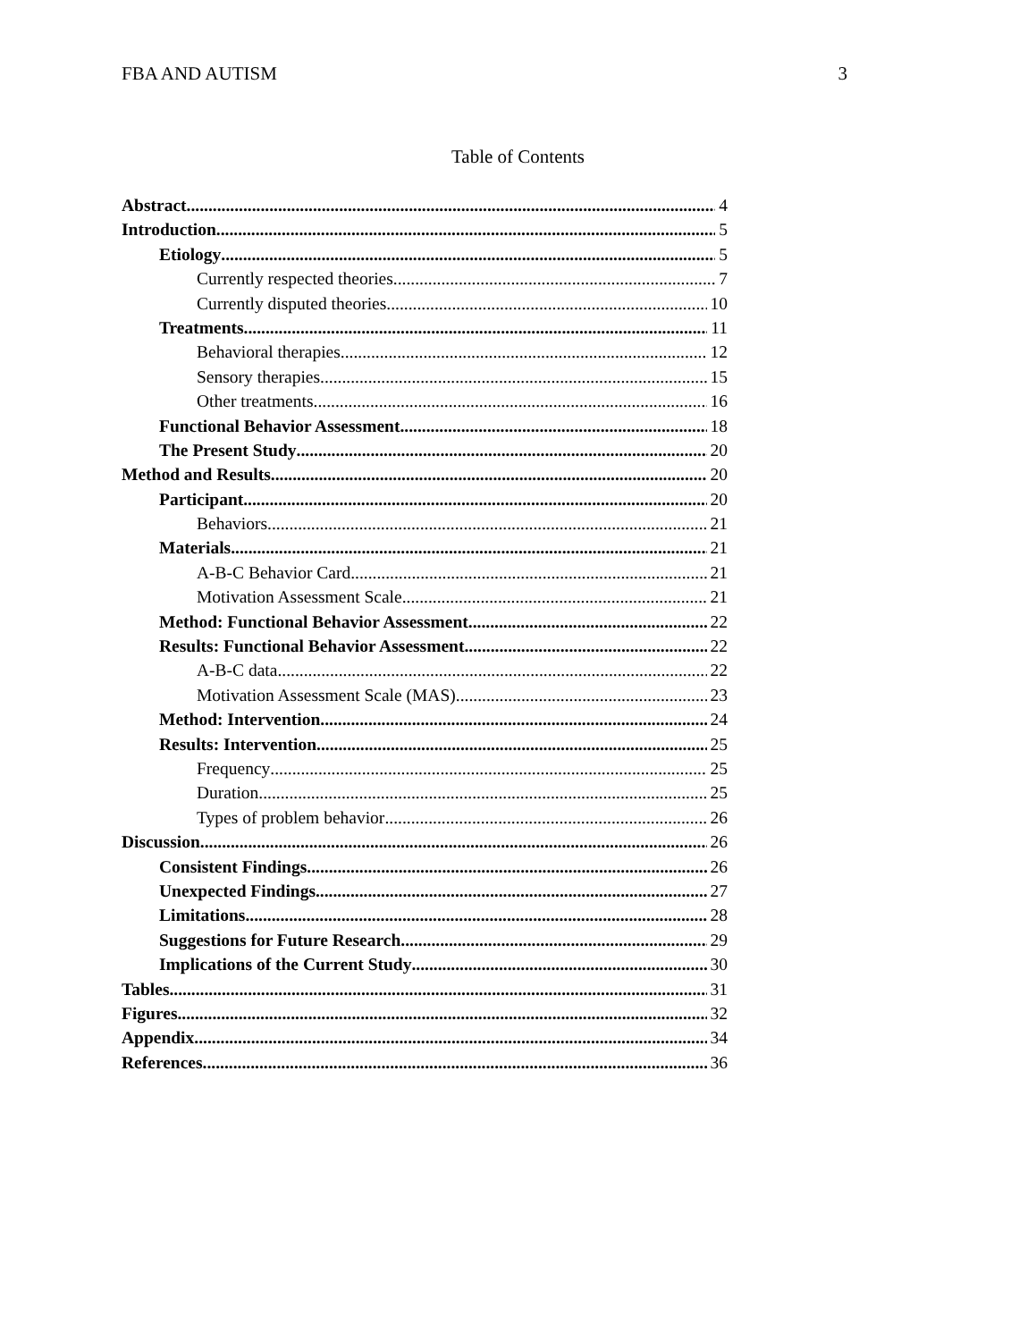FBA AND AUTISM 3
Table of Contents
Abstract 4
Introduction 5
Etiology 5
Currently respected theories 7
Currently disputed theories 10
Treatments 11
Behavioral therapies 12
Sensory therapies 15
Other treatments 16
Functional Behavior Assessment 18
The Present Study 20
Method and Results 20
Participant 20
Behaviors 21
Materials 21
A-B-C Behavior Card 21
Motivation Assessment Scale 21
Method: Functional Behavior Assessment 22
Results: Functional Behavior Assessment 22
A-B-C data 22
Motivation Assessment Scale (MAS) 23
Method: Intervention 24
Results: Intervention 25
Frequency 25
Duration 25
Types of problem behavior 26
Discussion 26
Consistent Findings 26
Unexpected Findings 27
Limitations 28
Suggestions for Future Research 29
Implications of the Current Study 30
Tables 31
Figures 32
Appendix 34
References 36